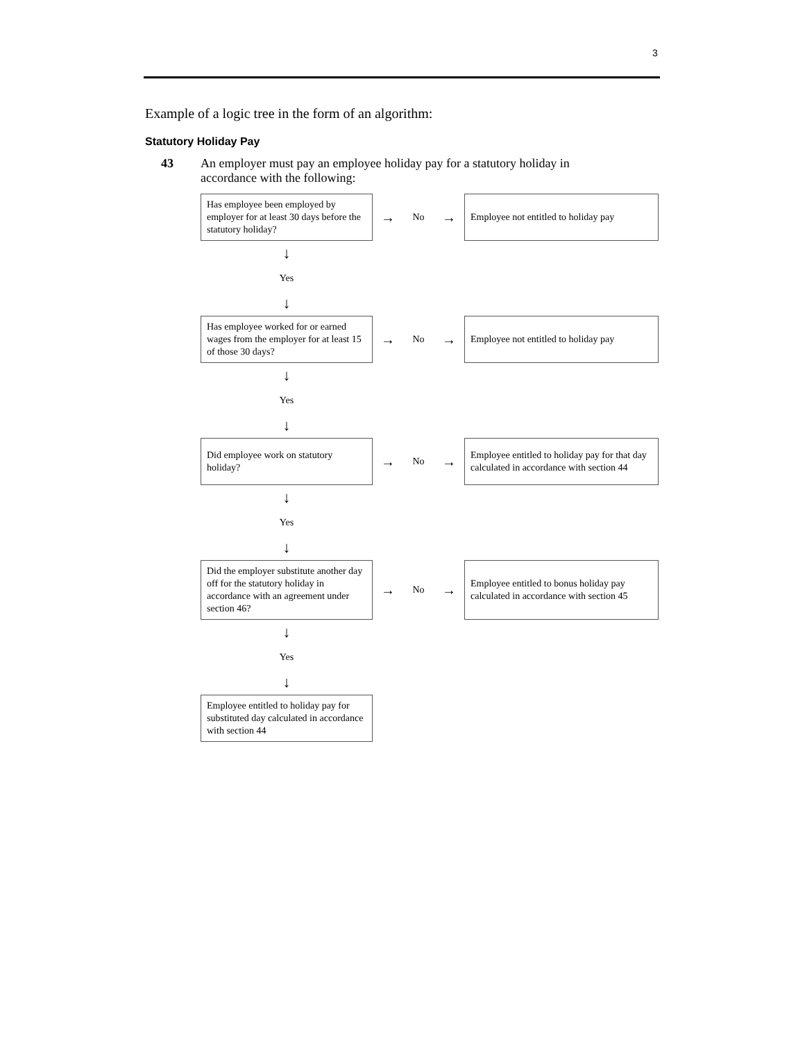3
Example of a logic tree in the form of an algorithm:
Statutory Holiday Pay
43 An employer must pay an employee holiday pay for a statutory holiday in
accordance with the following:
| Has employee been employed by employer for at least 30 days before the statutory holiday? | → | No | → | Employee not entitled to holiday pay |
| ↓ | | | | |
| Yes | | | | |
| ↓ | | | | |
| Has employee worked for or earned wages from the employer for at least 15 of those 30 days? | → | No | → | Employee not entitled to holiday pay |
| ↓ | | | | |
| Yes | | | | |
| ↓ | | | | |
| Did employee work on statutory holiday? | → | No | → | Employee entitled to holiday pay for that day calculated in accordance with section 44 |
| ↓ | | | | |
| Yes | | | | |
| ↓ | | | | |
| Did the employer substitute another day off for the statutory holiday in accordance with an agreement under section 46? | → | No | → | Employee entitled to bonus holiday pay calculated in accordance with section 45 |
| ↓ | | | | |
| Yes | | | | |
| ↓ | | | | |
| Employee entitled to holiday pay for substituted day calculated in accordance with section 44 | | | | |